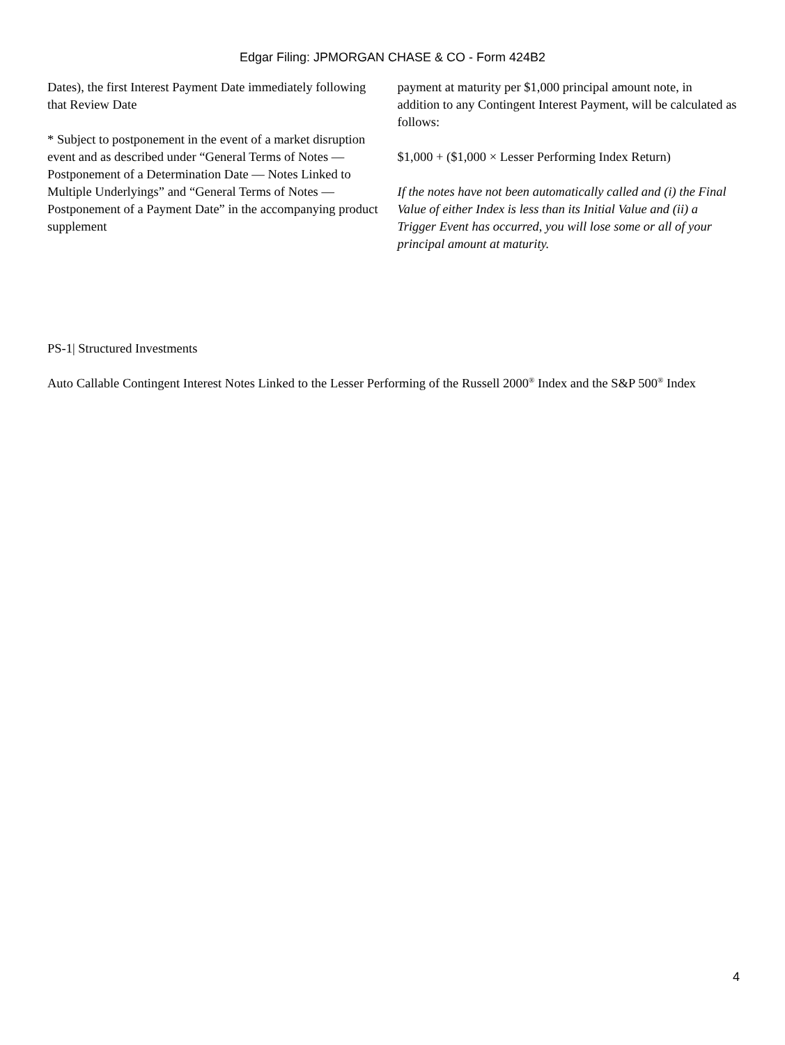Edgar Filing: JPMORGAN CHASE & CO - Form 424B2
Dates), the first Interest Payment Date immediately following that Review Date
* Subject to postponement in the event of a market disruption event and as described under “General Terms of Notes — Postponement of a Determination Date — Notes Linked to Multiple Underlyings” and “General Terms of Notes — Postponement of a Payment Date” in the accompanying product supplement
payment at maturity per $1,000 principal amount note, in addition to any Contingent Interest Payment, will be calculated as follows:
$1,000 + ($1,000 × Lesser Performing Index Return)
If the notes have not been automatically called and (i) the Final Value of either Index is less than its Initial Value and (ii) a Trigger Event has occurred, you will lose some or all of your principal amount at maturity.
PS-1| Structured Investments
Auto Callable Contingent Interest Notes Linked to the Lesser Performing of the Russell 2000<sup>®</sup> Index and the S&P 500<sup>®</sup> Index
4